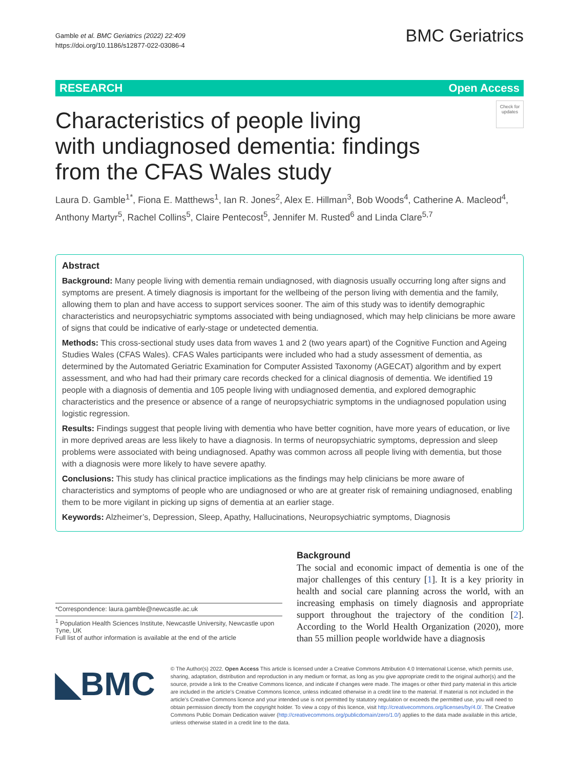Gamble et al. BMC Geriatrics (2022) 22:409
https://doi.org/10.1186/s12877-022-03086-4
BMC Geriatrics
RESEARCH Open Access
Characteristics of people living
with undiagnosed dementia: findings
from the CFAS Wales study
Check for updates
Laura D. Gamble<sup>1*</sup>, Fiona E. Matthews<sup>1</sup>, Ian R. Jones<sup>2</sup>, Alex E. Hillman<sup>3</sup>, Bob Woods<sup>4</sup>, Catherine A. Macleod<sup>4</sup>, Anthony Martyr<sup>5</sup>, Rachel Collins<sup>5</sup>, Claire Pentecost<sup>5</sup>, Jennifer M. Rusted<sup>6</sup> and Linda Clare<sup>5,7</sup>
Abstract
Background: Many people living with dementia remain undiagnosed, with diagnosis usually occurring long after signs and symptoms are present. A timely diagnosis is important for the wellbeing of the person living with dementia and the family, allowing them to plan and have access to support services sooner. The aim of this study was to identify demographic characteristics and neuropsychiatric symptoms associated with being undiagnosed, which may help clinicians be more aware of signs that could be indicative of early-stage or undetected dementia.
Methods: This cross-sectional study uses data from waves 1 and 2 (two years apart) of the Cognitive Function and Ageing Studies Wales (CFAS Wales). CFAS Wales participants were included who had a study assessment of dementia, as determined by the Automated Geriatric Examination for Computer Assisted Taxonomy (AGECAT) algorithm and by expert assessment, and who had had their primary care records checked for a clinical diagnosis of dementia. We identified 19 people with a diagnosis of dementia and 105 people living with undiagnosed dementia, and explored demographic characteristics and the presence or absence of a range of neuropsychiatric symptoms in the undiagnosed population using logistic regression.
Results: Findings suggest that people living with dementia who have better cognition, have more years of education, or live in more deprived areas are less likely to have a diagnosis. In terms of neuropsychiatric symptoms, depression and sleep problems were associated with being undiagnosed. Apathy was common across all people living with dementia, but those with a diagnosis were more likely to have severe apathy.
Conclusions: This study has clinical practice implications as the findings may help clinicians be more aware of characteristics and symptoms of people who are undiagnosed or who are at greater risk of remaining undiagnosed, enabling them to be more vigilant in picking up signs of dementia at an earlier stage.
Keywords: Alzheimer’s, Depression, Sleep, Apathy, Hallucinations, Neuropsychiatric symptoms, Diagnosis
*Correspondence: laura.gamble@newcastle.ac.uk
<sup>1</sup> Population Health Sciences Institute, Newcastle University, Newcastle upon Tyne, UK
Full list of author information is available at the end of the article
Background
The social and economic impact of dementia is one of the major challenges of this century [1]. It is a key priority in health and social care planning across the world, with an increasing emphasis on timely diagnosis and appropriate support throughout the trajectory of the condition [2]. According to the World Health Organization (2020), more than 55 million people worldwide have a diagnosis
◣BMC
© The Author(s) 2022. Open Access This article is licensed under a Creative Commons Attribution 4.0 International License, which permits use, sharing, adaptation, distribution and reproduction in any medium or format, as long as you give appropriate credit to the original author(s) and the source, provide a link to the Creative Commons licence, and indicate if changes were made. The images or other third party material in this article are included in the article’s Creative Commons licence, unless indicated otherwise in a credit line to the material. If material is not included in the article’s Creative Commons licence and your intended use is not permitted by statutory regulation or exceeds the permitted use, you will need to obtain permission directly from the copyright holder. To view a copy of this licence, visit http://creativecommons.org/licenses/by/4.0/. The Creative Commons Public Domain Dedication waiver (http://creativecommons.org/publicdomain/zero/1.0/) applies to the data made available in this article, unless otherwise stated in a credit line to the data.